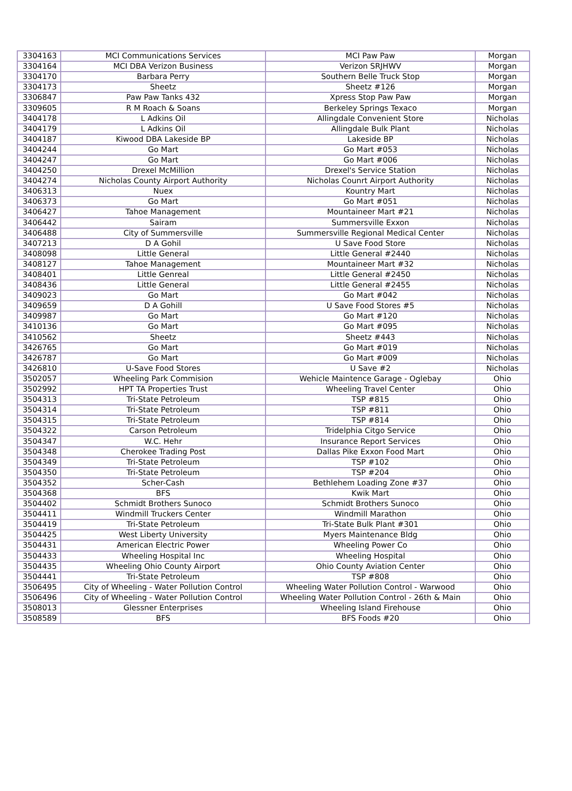| 3304163 | MCI Communications Services | MCI Paw Paw | Morgan |
| 3304164 | MCI DBA Verizon Business | Verizon SRJHWV | Morgan |
| 3304170 | Barbara Perry | Southern Belle Truck Stop | Morgan |
| 3304173 | Sheetz | Sheetz #126 | Morgan |
| 3306847 | Paw Paw Tanks 432 | Xpress Stop Paw Paw | Morgan |
| 3309605 | R M Roach & Soans | Berkeley Springs Texaco | Morgan |
| 3404178 | L Adkins Oil | Allingdale Convenient Store | Nicholas |
| 3404179 | L Adkins Oil | Allingdale Bulk Plant | Nicholas |
| 3404187 | Kiwood DBA Lakeside BP | Lakeside BP | Nicholas |
| 3404244 | Go Mart | Go Mart #053 | Nicholas |
| 3404247 | Go Mart | Go Mart #006 | Nicholas |
| 3404250 | Drexel McMillion | Drexel's Service Station | Nicholas |
| 3404274 | Nicholas County Airport Authority | Nicholas Counrt Airport Authority | Nicholas |
| 3406313 | Nuex | Kountry Mart | Nicholas |
| 3406373 | Go Mart | Go Mart #051 | Nicholas |
| 3406427 | Tahoe Management | Mountaineer Mart #21 | Nicholas |
| 3406442 | Sairam | Summersville Exxon | Nicholas |
| 3406488 | City of Summersville | Summersville Regional Medical Center | Nicholas |
| 3407213 | D A Gohil | U Save Food Store | Nicholas |
| 3408098 | Little General | Little General #2440 | Nicholas |
| 3408127 | Tahoe Management | Mountaineer Mart #32 | Nicholas |
| 3408401 | Little Genreal | Little General #2450 | Nicholas |
| 3408436 | Little General | Little General #2455 | Nicholas |
| 3409023 | Go Mart | Go Mart #042 | Nicholas |
| 3409659 | D A Gohill | U Save Food Stores #5 | Nicholas |
| 3409987 | Go Mart | Go Mart #120 | Nicholas |
| 3410136 | Go Mart | Go Mart #095 | Nicholas |
| 3410562 | Sheetz | Sheetz #443 | Nicholas |
| 3426765 | Go Mart | Go Mart #019 | Nicholas |
| 3426787 | Go Mart | Go Mart #009 | Nicholas |
| 3426810 | U-Save Food Stores | U Save #2 | Nicholas |
| 3502057 | Wheeling Park Commision | Wehicle Maintence Garage - Oglebay | Ohio |
| 3502992 | HPT TA Properties Trust | Wheeling Travel Center | Ohio |
| 3504313 | Tri-State Petroleum | TSP #815 | Ohio |
| 3504314 | Tri-State Petroleum | TSP #811 | Ohio |
| 3504315 | Tri-State Petroleum | TSP #814 | Ohio |
| 3504322 | Carson Petroleum | Tridelphia Citgo Service | Ohio |
| 3504347 | W.C. Hehr | Insurance Report Services | Ohio |
| 3504348 | Cherokee Trading Post | Dallas Pike Exxon Food Mart | Ohio |
| 3504349 | Tri-State Petroleum | TSP #102 | Ohio |
| 3504350 | Tri-State Petroleum | TSP #204 | Ohio |
| 3504352 | Scher-Cash | Bethlehem Loading Zone #37 | Ohio |
| 3504368 | BFS | Kwik Mart | Ohio |
| 3504402 | Schmidt Brothers Sunoco | Schmidt Brothers Sunoco | Ohio |
| 3504411 | Windmill Truckers Center | Windmill Marathon | Ohio |
| 3504419 | Tri-State Petroleum | Tri-State Bulk Plant #301 | Ohio |
| 3504425 | West Liberty University | Myers Maintenance Bldg | Ohio |
| 3504431 | American Electric Power | Wheeling Power Co | Ohio |
| 3504433 | Wheeling Hospital Inc | Wheeling Hospital | Ohio |
| 3504435 | Wheeling Ohio County Airport | Ohio County Aviation Center | Ohio |
| 3504441 | Tri-State Petroleum | TSP #808 | Ohio |
| 3506495 | City of Wheeling - Water Pollution Control | Wheeling Water Pollution Control - Warwood | Ohio |
| 3506496 | City of Wheeling - Water Pollution Control | Wheeling Water Pollution Control - 26th & Main | Ohio |
| 3508013 | Glessner Enterprises | Wheeling Island Firehouse | Ohio |
| 3508589 | BFS | BFS Foods #20 | Ohio |